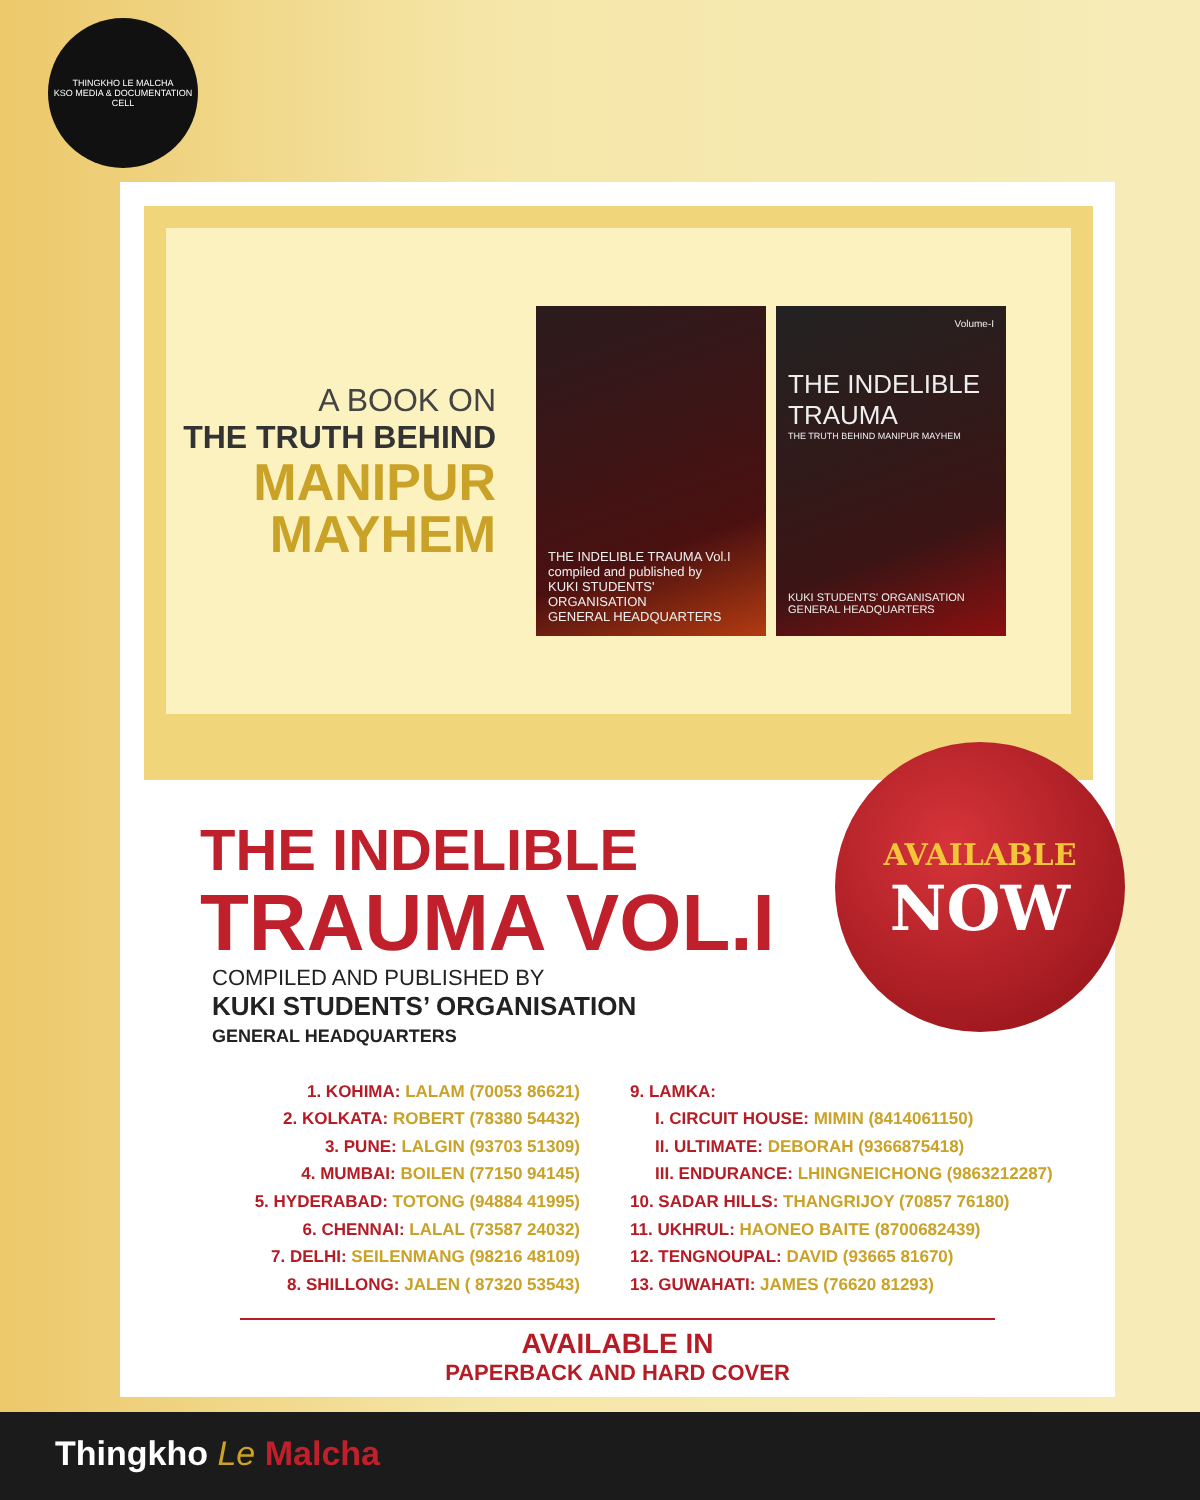THINGKHO LE MALCHA
KSO MEDIA & DOCUMENTATION CELL
A BOOK ON
THE TRUTH BEHIND
MANIPUR
MAYHEM
THE INDELIBLE TRAUMA Vol.I
compiled and published by
KUKI STUDENTS' ORGANISATION
GENERAL HEADQUARTERS
Volume-I
THE INDELIBLE
TRAUMA
THE TRUTH BEHIND MANIPUR MAYHEM
KUKI STUDENTS' ORGANISATION
GENERAL HEADQUARTERS
THE INDELIBLE
TRAUMA VOL.I
COMPILED AND PUBLISHED BY
KUKI STUDENTS’ ORGANISATION
GENERAL HEADQUARTERS
AVAILABLE
NOW
1. KOHIMA: LALAM (70053 86621)
2. KOLKATA: ROBERT (78380 54432)
3. PUNE: LALGIN (93703 51309)
4. MUMBAI: BOILEN (77150 94145)
5. HYDERABAD: TOTONG (94884 41995)
6. CHENNAI: LALAL (73587 24032)
7. DELHI: SEILENMANG (98216 48109)
8. SHILLONG: JALEN ( 87320 53543)
9. LAMKA:
I. CIRCUIT HOUSE: MIMIN (8414061150)
II. ULTIMATE: DEBORAH (9366875418)
III. ENDURANCE: LHINGNEICHONG (9863212287)
10. SADAR HILLS: THANGRIJOY (70857 76180)
11. UKHRUL: HAONEO BAITE (8700682439)
12. TENGNOUPAL: DAVID (93665 81670)
13. GUWAHATI: JAMES (76620 81293)
AVAILABLE IN
PAPERBACK AND HARD COVER
Thingkho Le Malcha